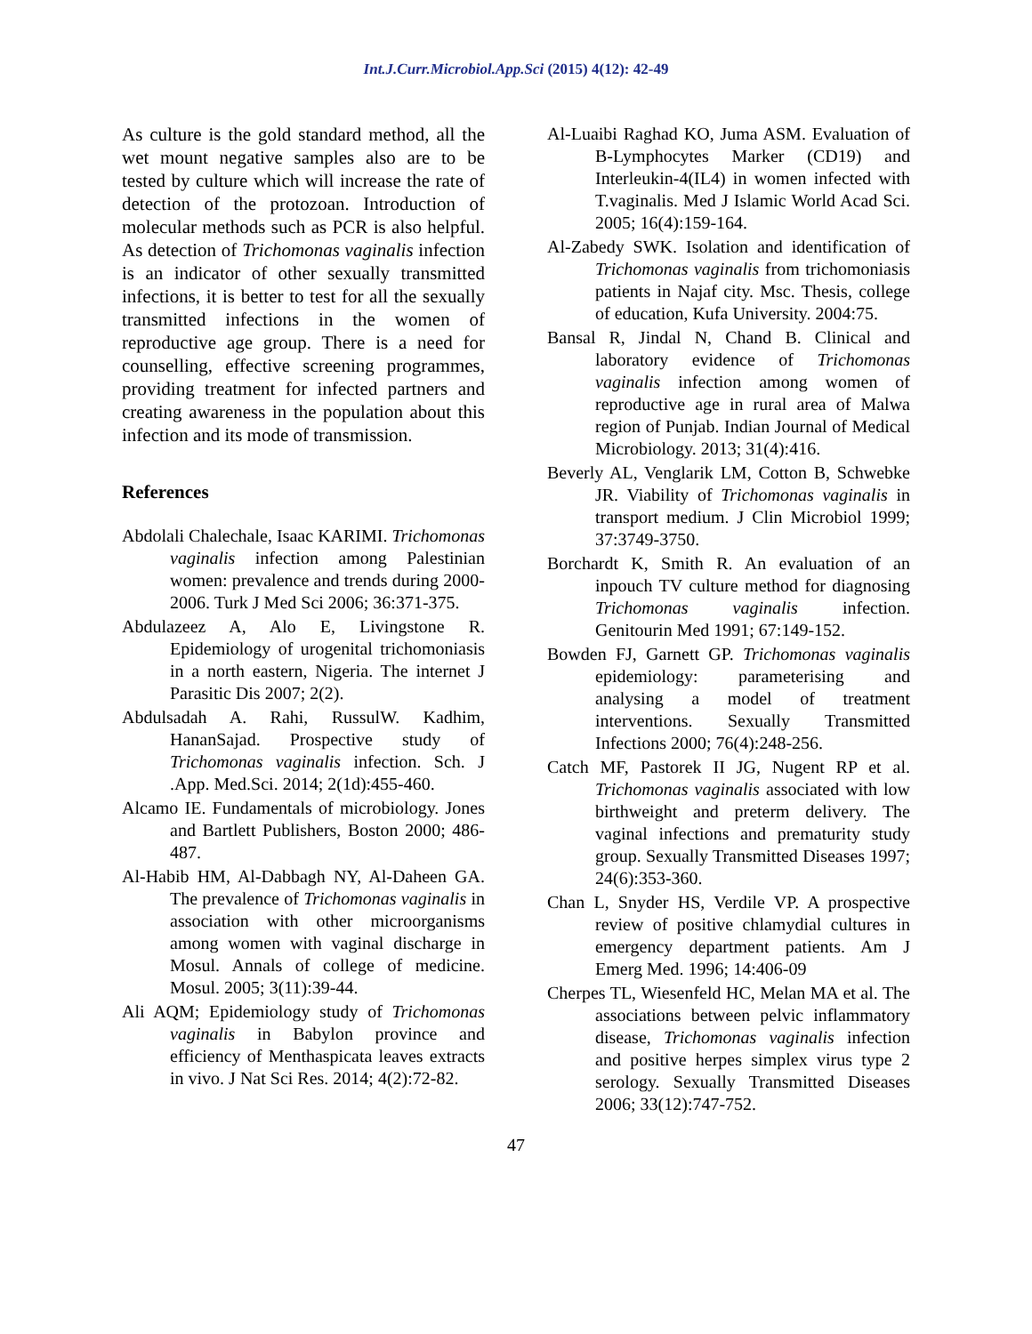Int.J.Curr.Microbiol.App.Sci (2015) 4(12): 42-49
As culture is the gold standard method, all the wet mount negative samples also are to be tested by culture which will increase the rate of detection of the protozoan. Introduction of molecular methods such as PCR is also helpful. As detection of Trichomonas vaginalis infection is an indicator of other sexually transmitted infections, it is better to test for all the sexually transmitted infections in the women of reproductive age group. There is a need for counselling, effective screening programmes, providing treatment for infected partners and creating awareness in the population about this infection and its mode of transmission.
References
Abdolali Chalechale, Isaac KARIMI. Trichomonas vaginalis infection among Palestinian women: prevalence and trends during 2000-2006. Turk J Med Sci 2006; 36:371-375.
Abdulazeez A, Alo E, Livingstone R. Epidemiology of urogenital trichomoniasis in a north eastern, Nigeria. The internet J Parasitic Dis 2007; 2(2).
Abdulsadah A. Rahi, RussulW. Kadhim, HananSajad. Prospective study of Trichomonas vaginalis infection. Sch. J .App. Med.Sci. 2014; 2(1d):455-460.
Alcamo IE. Fundamentals of microbiology. Jones and Bartlett Publishers, Boston 2000; 486-487.
Al-Habib HM, Al-Dabbagh NY, Al-Daheen GA. The prevalence of Trichomonas vaginalis in association with other microorganisms among women with vaginal discharge in Mosul. Annals of college of medicine. Mosul. 2005; 3(11):39-44.
Ali AQM; Epidemiology study of Trichomonas vaginalis in Babylon province and efficiency of Menthaspicata leaves extracts in vivo. J Nat Sci Res. 2014; 4(2):72-82.
Al-Luaibi Raghad KO, Juma ASM. Evaluation of B-Lymphocytes Marker (CD19) and Interleukin-4(IL4) in women infected with T.vaginalis. Med J Islamic World Acad Sci. 2005; 16(4):159-164.
Al-Zabedy SWK. Isolation and identification of Trichomonas vaginalis from trichomoniasis patients in Najaf city. Msc. Thesis, college of education, Kufa University. 2004:75.
Bansal R, Jindal N, Chand B. Clinical and laboratory evidence of Trichomonas vaginalis infection among women of reproductive age in rural area of Malwa region of Punjab. Indian Journal of Medical Microbiology. 2013; 31(4):416.
Beverly AL, Venglarik LM, Cotton B, Schwebke JR. Viability of Trichomonas vaginalis in transport medium. J Clin Microbiol 1999; 37:3749-3750.
Borchardt K, Smith R. An evaluation of an inpouch TV culture method for diagnosing Trichomonas vaginalis infection. Genitourin Med 1991; 67:149-152.
Bowden FJ, Garnett GP. Trichomonas vaginalis epidemiology: parameterising and analysing a model of treatment interventions. Sexually Transmitted Infections 2000; 76(4):248-256.
Catch MF, Pastorek II JG, Nugent RP et al. Trichomonas vaginalis associated with low birthweight and preterm delivery. The vaginal infections and prematurity study group. Sexually Transmitted Diseases 1997; 24(6):353-360.
Chan L, Snyder HS, Verdile VP. A prospective review of positive chlamydial cultures in emergency department patients. Am J Emerg Med. 1996; 14:406-09
Cherpes TL, Wiesenfeld HC, Melan MA et al. The associations between pelvic inflammatory disease, Trichomonas vaginalis infection and positive herpes simplex virus type 2 serology. Sexually Transmitted Diseases 2006; 33(12):747-752.
47